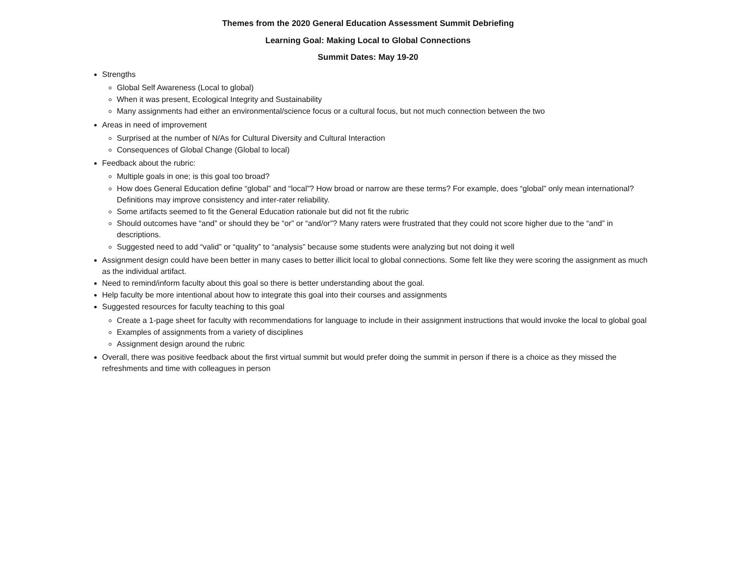Themes from the 2020 General Education Assessment Summit Debriefing
Learning Goal: Making Local to Global Connections
Summit Dates: May 19-20
Strengths
Global Self Awareness (Local to global)
When it was present, Ecological Integrity and Sustainability
Many assignments had either an environmental/science focus or a cultural focus, but not much connection between the two
Areas in need of improvement
Surprised at the number of N/As for Cultural Diversity and Cultural Interaction
Consequences of Global Change (Global to local)
Feedback about the rubric:
Multiple goals in one; is this goal too broad?
How does General Education define “global” and “local”? How broad or narrow are these terms? For example, does “global” only mean international? Definitions may improve consistency and inter-rater reliability.
Some artifacts seemed to fit the General Education rationale but did not fit the rubric
Should outcomes have “and” or should they be “or” or “and/or”? Many raters were frustrated that they could not score higher due to the “and” in descriptions.
Suggested need to add “valid” or “quality” to “analysis” because some students were analyzing but not doing it well
Assignment design could have been better in many cases to better illicit local to global connections. Some felt like they were scoring the assignment as much as the individual artifact.
Need to remind/inform faculty about this goal so there is better understanding about the goal.
Help faculty be more intentional about how to integrate this goal into their courses and assignments
Suggested resources for faculty teaching to this goal
Create a 1-page sheet for faculty with recommendations for language to include in their assignment instructions that would invoke the local to global goal
Examples of assignments from a variety of disciplines
Assignment design around the rubric
Overall, there was positive feedback about the first virtual summit but would prefer doing the summit in person if there is a choice as they missed the refreshments and time with colleagues in person